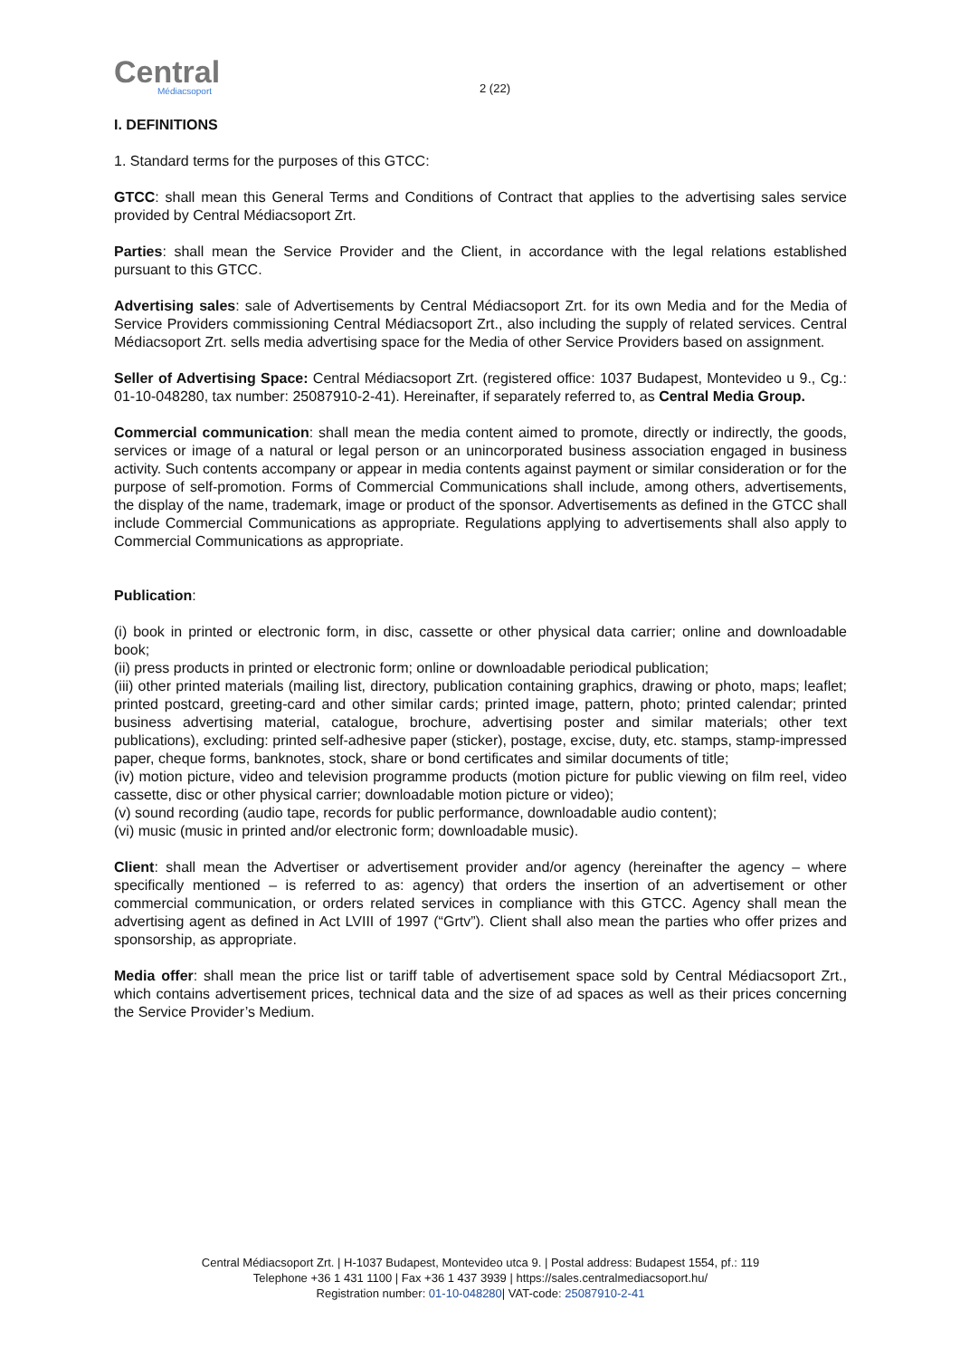Central
Médiacsoport
2 (22)
I. DEFINITIONS
1. Standard terms for the purposes of this GTCC:
GTCC: shall mean this General Terms and Conditions of Contract that applies to the advertising sales service provided by Central Médiacsoport Zrt.
Parties: shall mean the Service Provider and the Client, in accordance with the legal relations established pursuant to this GTCC.
Advertising sales: sale of Advertisements by Central Médiacsoport Zrt. for its own Media and for the Media of Service Providers commissioning Central Médiacsoport Zrt., also including the supply of related services. Central Médiacsoport Zrt. sells media advertising space for the Media of other Service Providers based on assignment.
Seller of Advertising Space: Central Médiacsoport Zrt. (registered office: 1037 Budapest, Montevideo u 9., Cg.: 01-10-048280, tax number: 25087910-2-41). Hereinafter, if separately referred to, as Central Media Group.
Commercial communication: shall mean the media content aimed to promote, directly or indirectly, the goods, services or image of a natural or legal person or an unincorporated business association engaged in business activity. Such contents accompany or appear in media contents against payment or similar consideration or for the purpose of self-promotion. Forms of Commercial Communications shall include, among others, advertisements, the display of the name, trademark, image or product of the sponsor. Advertisements as defined in the GTCC shall include Commercial Communications as appropriate. Regulations applying to advertisements shall also apply to Commercial Communications as appropriate.
Publication:
(i) book in printed or electronic form, in disc, cassette or other physical data carrier; online and downloadable book;
(ii) press products in printed or electronic form; online or downloadable periodical publication;
(iii) other printed materials (mailing list, directory, publication containing graphics, drawing or photo, maps; leaflet; printed postcard, greeting-card and other similar cards; printed image, pattern, photo; printed calendar; printed business advertising material, catalogue, brochure, advertising poster and similar materials; other text publications), excluding: printed self-adhesive paper (sticker), postage, excise, duty, etc. stamps, stamp-impressed paper, cheque forms, banknotes, stock, share or bond certificates and similar documents of title;
(iv) motion picture, video and television programme products (motion picture for public viewing on film reel, video cassette, disc or other physical carrier; downloadable motion picture or video);
(v) sound recording (audio tape, records for public performance, downloadable audio content);
(vi) music (music in printed and/or electronic form; downloadable music).
Client: shall mean the Advertiser or advertisement provider and/or agency (hereinafter the agency – where specifically mentioned – is referred to as: agency) that orders the insertion of an advertisement or other commercial communication, or orders related services in compliance with this GTCC. Agency shall mean the advertising agent as defined in Act LVIII of 1997 (“Grtv”). Client shall also mean the parties who offer prizes and sponsorship, as appropriate.
Media offer: shall mean the price list or tariff table of advertisement space sold by Central Médiacsoport Zrt., which contains advertisement prices, technical data and the size of ad spaces as well as their prices concerning the Service Provider’s Medium.
Central Médiacsoport Zrt. | H-1037 Budapest, Montevideo utca 9. | Postal address: Budapest 1554, pf.: 119
Telephone +36 1 431 1100 | Fax +36 1 437 3939 | https://sales.centralmediacsoport.hu/
Registration number: 01-10-048280| VAT-code: 25087910-2-41